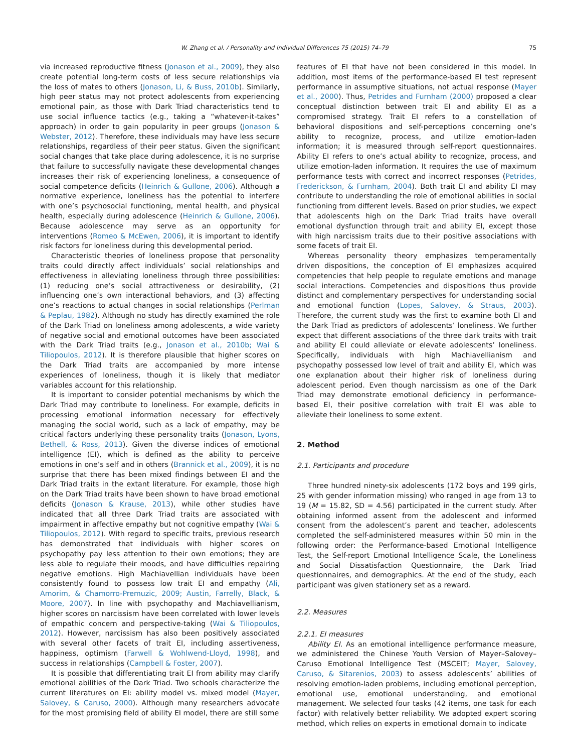W. Zhang et al. / Personality and Individual Differences 75 (2015) 74–79 75
via increased reproductive fitness (Jonason et al., 2009), they also create potential long-term costs of less secure relationships via the loss of mates to others (Jonason, Li, & Buss, 2010b). Similarly, high peer status may not protect adolescents from experiencing emotional pain, as those with Dark Triad characteristics tend to use social influence tactics (e.g., taking a “whatever-it-takes” approach) in order to gain popularity in peer groups (Jonason & Webster, 2012). Therefore, these individuals may have less secure relationships, regardless of their peer status. Given the significant social changes that take place during adolescence, it is no surprise that failure to successfully navigate these developmental changes increases their risk of experiencing loneliness, a consequence of social competence deficits (Heinrich & Gullone, 2006). Although a normative experience, loneliness has the potential to interfere with one’s psychosocial functioning, mental health, and physical health, especially during adolescence (Heinrich & Gullone, 2006). Because adolescence may serve as an opportunity for interventions (Romeo & McEwen, 2006), it is important to identify risk factors for loneliness during this developmental period.
Characteristic theories of loneliness propose that personality traits could directly affect individuals’ social relationships and effectiveness in alleviating loneliness through three possibilities: (1) reducing one’s social attractiveness or desirability, (2) influencing one’s own interactional behaviors, and (3) affecting one’s reactions to actual changes in social relationships (Perlman & Peplau, 1982). Although no study has directly examined the role of the Dark Triad on loneliness among adolescents, a wide variety of negative social and emotional outcomes have been associated with the Dark Triad traits (e.g., Jonason et al., 2010b; Wai & Tiliopoulos, 2012). It is therefore plausible that higher scores on the Dark Triad traits are accompanied by more intense experiences of loneliness, though it is likely that mediator variables account for this relationship.
It is important to consider potential mechanisms by which the Dark Triad may contribute to loneliness. For example, deficits in processing emotional information necessary for effectively managing the social world, such as a lack of empathy, may be critical factors underlying these personality traits (Jonason, Lyons, Bethell, & Ross, 2013). Given the diverse indices of emotional intelligence (EI), which is defined as the ability to perceive emotions in one’s self and in others (Brannick et al., 2009), it is no surprise that there has been mixed findings between EI and the Dark Triad traits in the extant literature. For example, those high on the Dark Triad traits have been shown to have broad emotional deficits (Jonason & Krause, 2013), while other studies have indicated that all three Dark Triad traits are associated with impairment in affective empathy but not cognitive empathy (Wai & Tiliopoulos, 2012). With regard to specific traits, previous research has demonstrated that individuals with higher scores on psychopathy pay less attention to their own emotions; they are less able to regulate their moods, and have difficulties repairing negative emotions. High Machiavellian individuals have been consistently found to possess low trait EI and empathy (Ali, Amorim, & Chamorro-Premuzic, 2009; Austin, Farrelly, Black, & Moore, 2007). In line with psychopathy and Machiavellianism, higher scores on narcissism have been correlated with lower levels of empathic concern and perspective-taking (Wai & Tiliopoulos, 2012). However, narcissism has also been positively associated with several other facets of trait EI, including assertiveness, happiness, optimism (Farwell & Wohlwend-Lloyd, 1998), and success in relationships (Campbell & Foster, 2007).
It is possible that differentiating trait EI from ability may clarify emotional abilities of the Dark Triad. Two schools characterize the current literatures on EI: ability model vs. mixed model (Mayer, Salovey, & Caruso, 2000). Although many researchers advocate for the most promising field of ability EI model, there are still some
features of EI that have not been considered in this model. In addition, most items of the performance-based EI test represent performance in assumptive situations, not actual response (Mayer et al., 2000). Thus, Petrides and Furnham (2000) proposed a clear conceptual distinction between trait EI and ability EI as a compromised strategy. Trait EI refers to a constellation of behavioral dispositions and self-perceptions concerning one’s ability to recognize, process, and utilize emotion-laden information; it is measured through self-report questionnaires. Ability EI refers to one’s actual ability to recognize, process, and utilize emotion-laden information. It requires the use of maximum performance tests with correct and incorrect responses (Petrides, Frederickson, & Furnham, 2004). Both trait EI and ability EI may contribute to understanding the role of emotional abilities in social functioning from different levels. Based on prior studies, we expect that adolescents high on the Dark Triad traits have overall emotional dysfunction through trait and ability EI, except those with high narcissism traits due to their positive associations with some facets of trait EI.
Whereas personality theory emphasizes temperamentally driven dispositions, the conception of EI emphasizes acquired competencies that help people to regulate emotions and manage social interactions. Competencies and dispositions thus provide distinct and complementary perspectives for understanding social and emotional function (Lopes, Salovey, & Straus, 2003). Therefore, the current study was the first to examine both EI and the Dark Triad as predictors of adolescents’ loneliness. We further expect that different associations of the three dark traits with trait and ability EI could alleviate or elevate adolescents’ loneliness. Specifically, individuals with high Machiavellianism and psychopathy possessed low level of trait and ability EI, which was one explanation about their higher risk of loneliness during adolescent period. Even though narcissism as one of the Dark Triad may demonstrate emotional deficiency in performance-based EI, their positive correlation with trait EI was able to alleviate their loneliness to some extent.
2. Method
2.1. Participants and procedure
Three hundred ninety-six adolescents (172 boys and 199 girls, 25 with gender information missing) who ranged in age from 13 to 19 (M = 15.82, SD = 4.56) participated in the current study. After obtaining informed assent from the adolescent and informed consent from the adolescent’s parent and teacher, adolescents completed the self-administered measures within 50 min in the following order: the Performance-based Emotional Intelligence Test, the Self-report Emotional Intelligence Scale, the Loneliness and Social Dissatisfaction Questionnaire, the Dark Triad questionnaires, and demographics. At the end of the study, each participant was given stationery set as a reward.
2.2. Measures
2.2.1. EI measures
Ability EI. As an emotional intelligence performance measure, we administered the Chinese Youth Version of Mayer–Salovey–Caruso Emotional Intelligence Test (MSCEIT; Mayer, Salovey, Caruso, & Sitarenios, 2003) to assess adolescents’ abilities of resolving emotion-laden problems, including emotional perception, emotional use, emotional understanding, and emotional management. We selected four tasks (42 items, one task for each factor) with relatively better reliability. We adopted expert scoring method, which relies on experts in emotional domain to indicate